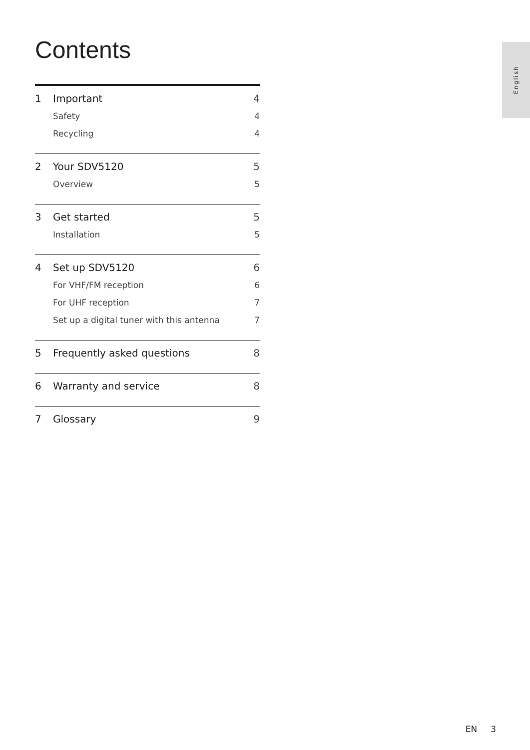Contents
English
1 Important 4
Safety 4
Recycling 4
2 Your SDV5120 5
Overview 5
3 Get started 5
Installation 5
4 Set up SDV5120 6
For VHF/FM reception 6
For UHF reception 7
Set up a digital tuner with this antenna 7
5 Frequently asked questions 8
6 Warranty and service 8
7 Glossary 9
EN 3